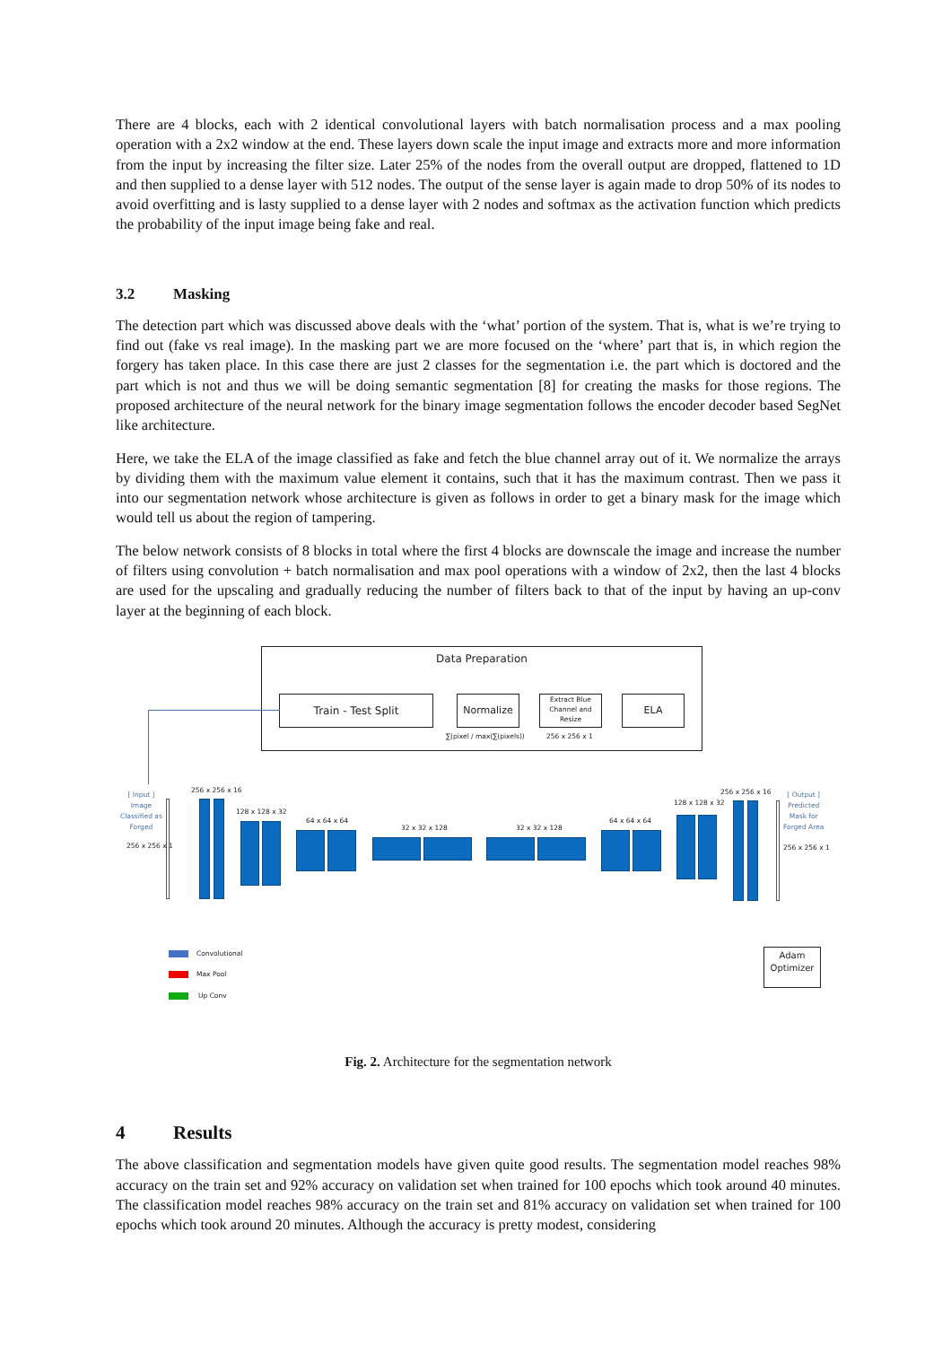There are 4 blocks, each with 2 identical convolutional layers with batch normalisation process and a max pooling operation with a 2x2 window at the end. These layers down scale the input image and extracts more and more information from the input by increasing the filter size. Later 25% of the nodes from the overall output are dropped, flattened to 1D and then supplied to a dense layer with 512 nodes. The output of the sense layer is again made to drop 50% of its nodes to avoid overfitting and is lasty supplied to a dense layer with 2 nodes and softmax as the activation function which predicts the probability of the input image being fake and real.
3.2 Masking
The detection part which was discussed above deals with the ‘what’ portion of the system. That is, what is we’re trying to find out (fake vs real image). In the masking part we are more focused on the ‘where’ part that is, in which region the forgery has taken place. In this case there are just 2 classes for the segmentation i.e. the part which is doctored and the part which is not and thus we will be doing semantic segmentation [8] for creating the masks for those regions. The proposed architecture of the neural network for the binary image segmentation follows the encoder decoder based SegNet like architecture.
Here, we take the ELA of the image classified as fake and fetch the blue channel array out of it. We normalize the arrays by dividing them with the maximum value element it contains, such that it has the maximum contrast. Then we pass it into our segmentation network whose architecture is given as follows in order to get a binary mask for the image which would tell us about the region of tampering.
The below network consists of 8 blocks in total where the first 4 blocks are downscale the image and increase the number of filters using convolution + batch normalisation and max pool operations with a window of 2x2, then the last 4 blocks are used for the upscaling and gradually reducing the number of filters back to that of the input by having an up-conv layer at the beginning of each block.
Data Preparation
Train - Test Split Normalize
Extract Blue Channel and Resize
ELA
∑(pixel / max(∑(pixels)) 256 x 256 x 1
[ Input ]
Image
Classified as
Forged
256 x 256 x 1
[ Output ]
Predicted
Mask for
Forged Area
256 x 256 x 1
256 x 256 x 16
128 x 128 x 32
64 x 64 x 64
32 x 32 x 128 32 x 32 x 128
64 x 64 x 64
128 x 128 x 32
256 x 256 x 16
Convolutional
Max Pool
Up Conv
Adam
Optimizer
Fig. 2. Architecture for the segmentation network
4 Results
The above classification and segmentation models have given quite good results. The segmentation model reaches 98% accuracy on the train set and 92% accuracy on validation set when trained for 100 epochs which took around 40 minutes. The classification model reaches 98% accuracy on the train set and 81% accuracy on validation set when trained for 100 epochs which took around 20 minutes. Although the accuracy is pretty modest, considering